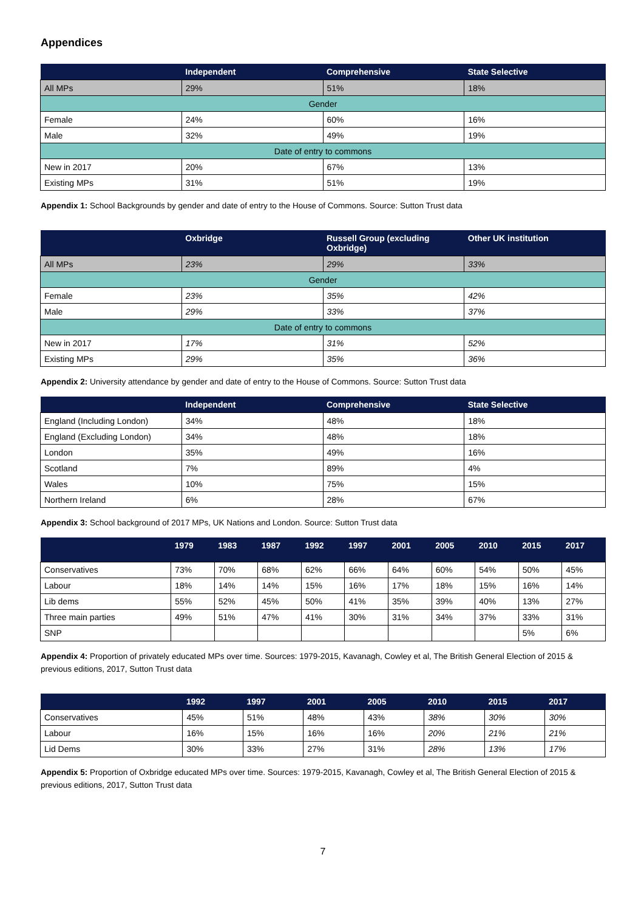Appendices
| | Independent | Comprehensive | State Selective |
| --- | --- | --- | --- |
| All MPs | 29% | 51% | 18% |
| Gender | | | |
| Female | 24% | 60% | 16% |
| Male | 32% | 49% | 19% |
| Date of entry to commons | | | |
| New in 2017 | 20% | 67% | 13% |
| Existing MPs | 31% | 51% | 19% |
Appendix 1: School Backgrounds by gender and date of entry to the House of Commons. Source: Sutton Trust data
| | Oxbridge | Russell Group (excluding Oxbridge) | Other UK institution |
| --- | --- | --- | --- |
| All MPs | 23% | 29% | 33% |
| Gender | | | |
| Female | 23% | 35% | 42% |
| Male | 29% | 33% | 37% |
| Date of entry to commons | | | |
| New in 2017 | 17% | 31% | 52% |
| Existing MPs | 29% | 35% | 36% |
Appendix 2: University attendance by gender and date of entry to the House of Commons. Source: Sutton Trust data
| | Independent | Comprehensive | State Selective |
| --- | --- | --- | --- |
| England (Including London) | 34% | 48% | 18% |
| England (Excluding London) | 34% | 48% | 18% |
| London | 35% | 49% | 16% |
| Scotland | 7% | 89% | 4% |
| Wales | 10% | 75% | 15% |
| Northern Ireland | 6% | 28% | 67% |
Appendix 3: School background of 2017 MPs, UK Nations and London. Source: Sutton Trust data
| | 1979 | 1983 | 1987 | 1992 | 1997 | 2001 | 2005 | 2010 | 2015 | 2017 |
| --- | --- | --- | --- | --- | --- | --- | --- | --- | --- | --- |
| Conservatives | 73% | 70% | 68% | 62% | 66% | 64% | 60% | 54% | 50% | 45% |
| Labour | 18% | 14% | 14% | 15% | 16% | 17% | 18% | 15% | 16% | 14% |
| Lib dems | 55% | 52% | 45% | 50% | 41% | 35% | 39% | 40% | 13% | 27% |
| Three main parties | 49% | 51% | 47% | 41% | 30% | 31% | 34% | 37% | 33% | 31% |
| SNP | | | | | | | | | 5% | 6% |
Appendix 4: Proportion of privately educated MPs over time. Sources: 1979-2015, Kavanagh, Cowley et al, The British General Election of 2015 & previous editions, 2017, Sutton Trust data
| | 1992 | 1997 | 2001 | 2005 | 2010 | 2015 | 2017 |
| --- | --- | --- | --- | --- | --- | --- | --- |
| Conservatives | 45% | 51% | 48% | 43% | 38% | 30% | 30% |
| Labour | 16% | 15% | 16% | 16% | 20% | 21% | 21% |
| Lid Dems | 30% | 33% | 27% | 31% | 28% | 13% | 17% |
Appendix 5: Proportion of Oxbridge educated MPs over time. Sources: 1979-2015, Kavanagh, Cowley et al, The British General Election of 2015 & previous editions, 2017, Sutton Trust data
7